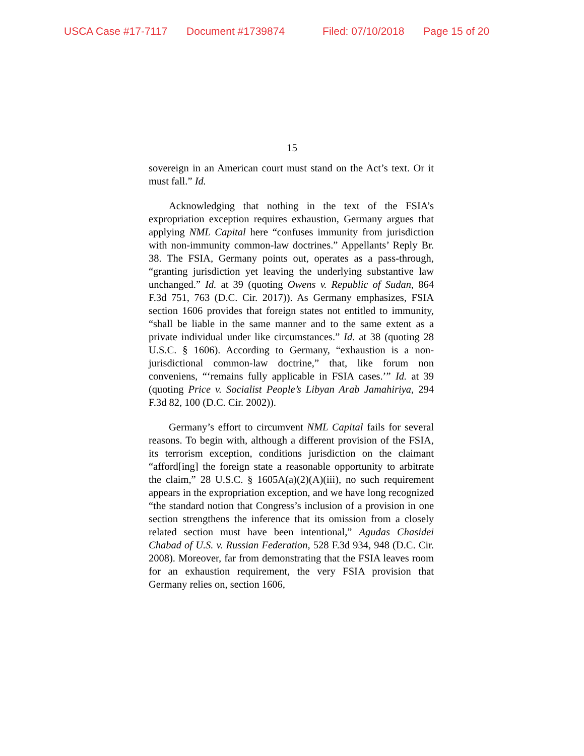USCA Case #17-7117 Document #1739874 Filed: 07/10/2018 Page 15 of 20
15
sovereign in an American court must stand on the Act’s text. Or it must fall.” Id.
Acknowledging that nothing in the text of the FSIA’s expropriation exception requires exhaustion, Germany argues that applying NML Capital here “confuses immunity from jurisdiction with non-immunity common-law doctrines.” Appellants’ Reply Br. 38. The FSIA, Germany points out, operates as a pass-through, “granting jurisdiction yet leaving the underlying substantive law unchanged.” Id. at 39 (quoting Owens v. Republic of Sudan, 864 F.3d 751, 763 (D.C. Cir. 2017)). As Germany emphasizes, FSIA section 1606 provides that foreign states not entitled to immunity, “shall be liable in the same manner and to the same extent as a private individual under like circumstances.” Id. at 38 (quoting 28 U.S.C. § 1606). According to Germany, “exhaustion is a non-jurisdictional common-law doctrine,” that, like forum non conveniens, “‘remains fully applicable in FSIA cases.’” Id. at 39 (quoting Price v. Socialist People’s Libyan Arab Jamahiriya, 294 F.3d 82, 100 (D.C. Cir. 2002)).
Germany’s effort to circumvent NML Capital fails for several reasons. To begin with, although a different provision of the FSIA, its terrorism exception, conditions jurisdiction on the claimant “afford[ing] the foreign state a reasonable opportunity to arbitrate the claim,” 28 U.S.C. § 1605A(a)(2)(A)(iii), no such requirement appears in the expropriation exception, and we have long recognized “the standard notion that Congress’s inclusion of a provision in one section strengthens the inference that its omission from a closely related section must have been intentional,” Agudas Chasidei Chabad of U.S. v. Russian Federation, 528 F.3d 934, 948 (D.C. Cir. 2008). Moreover, far from demonstrating that the FSIA leaves room for an exhaustion requirement, the very FSIA provision that Germany relies on, section 1606,